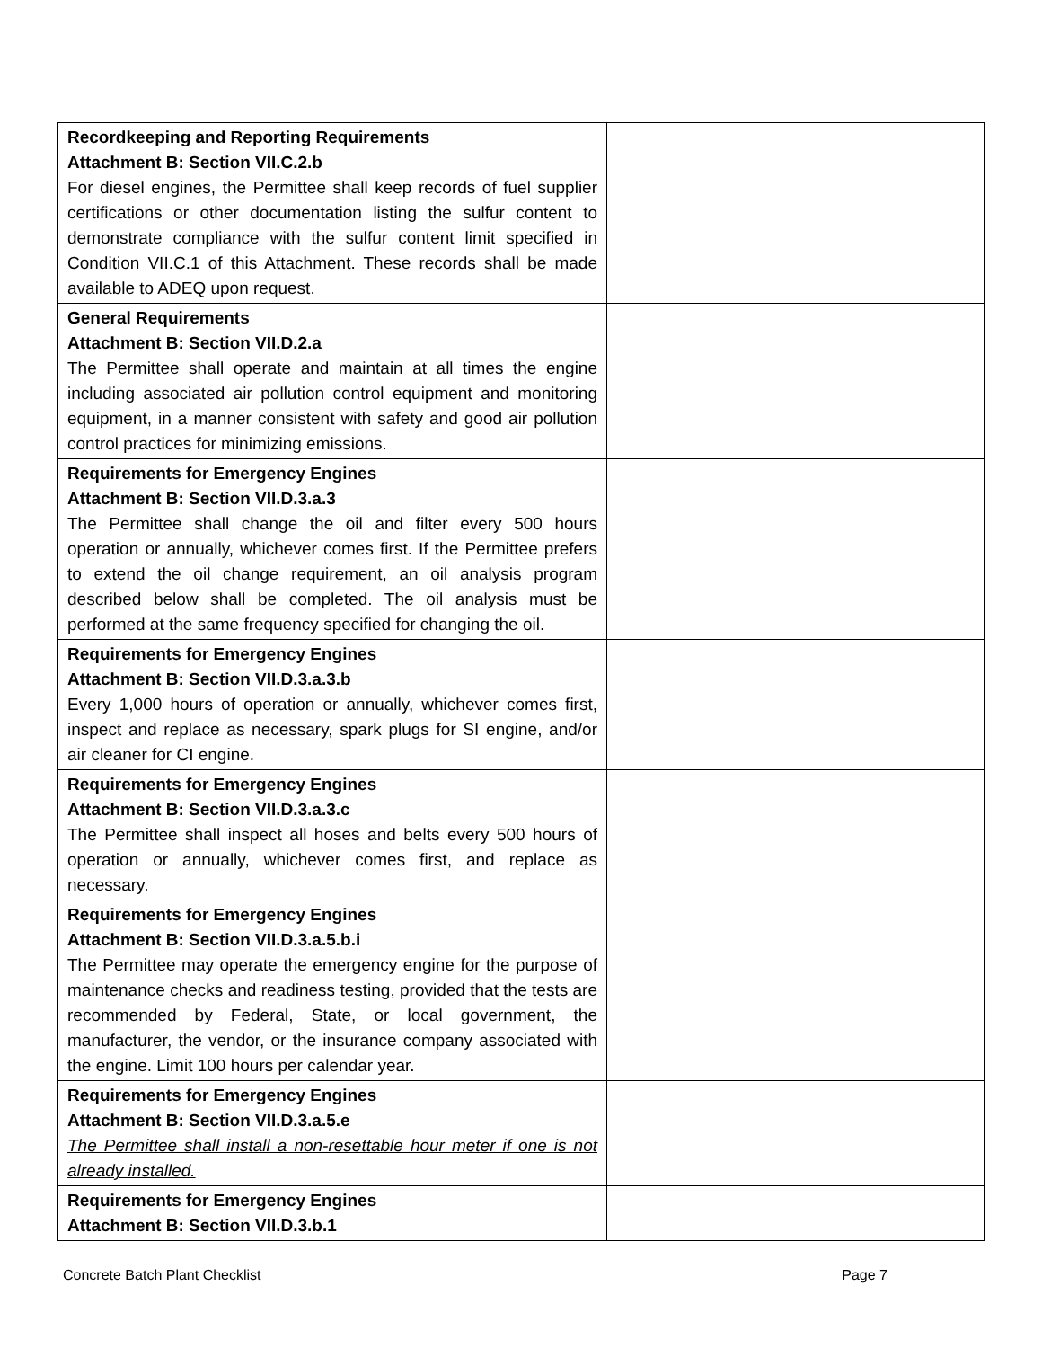| Recordkeeping and Reporting Requirements Attachment B: Section VII.C.2.b For diesel engines, the Permittee shall keep records of fuel supplier certifications or other documentation listing the sulfur content to demonstrate compliance with the sulfur content limit specified in Condition VII.C.1 of this Attachment. These records shall be made available to ADEQ upon request. | |
| General Requirements Attachment B: Section VII.D.2.a The Permittee shall operate and maintain at all times the engine including associated air pollution control equipment and monitoring equipment, in a manner consistent with safety and good air pollution control practices for minimizing emissions. | |
| Requirements for Emergency Engines Attachment B: Section VII.D.3.a.3 The Permittee shall change the oil and filter every 500 hours operation or annually, whichever comes first. If the Permittee prefers to extend the oil change requirement, an oil analysis program described below shall be completed. The oil analysis must be performed at the same frequency specified for changing the oil. | |
| Requirements for Emergency Engines Attachment B: Section VII.D.3.a.3.b Every 1,000 hours of operation or annually, whichever comes first, inspect and replace as necessary, spark plugs for SI engine, and/or air cleaner for CI engine. | |
| Requirements for Emergency Engines Attachment B: Section VII.D.3.a.3.c The Permittee shall inspect all hoses and belts every 500 hours of operation or annually, whichever comes first, and replace as necessary. | |
| Requirements for Emergency Engines Attachment B: Section VII.D.3.a.5.b.i The Permittee may operate the emergency engine for the purpose of maintenance checks and readiness testing, provided that the tests are recommended by Federal, State, or local government, the manufacturer, the vendor, or the insurance company associated with the engine. Limit 100 hours per calendar year. | |
| Requirements for Emergency Engines Attachment B: Section VII.D.3.a.5.e The Permittee shall install a non-resettable hour meter if one is not already installed. | |
| Requirements for Emergency Engines Attachment B: Section VII.D.3.b.1 | |
Concrete Batch Plant Checklist Page 7